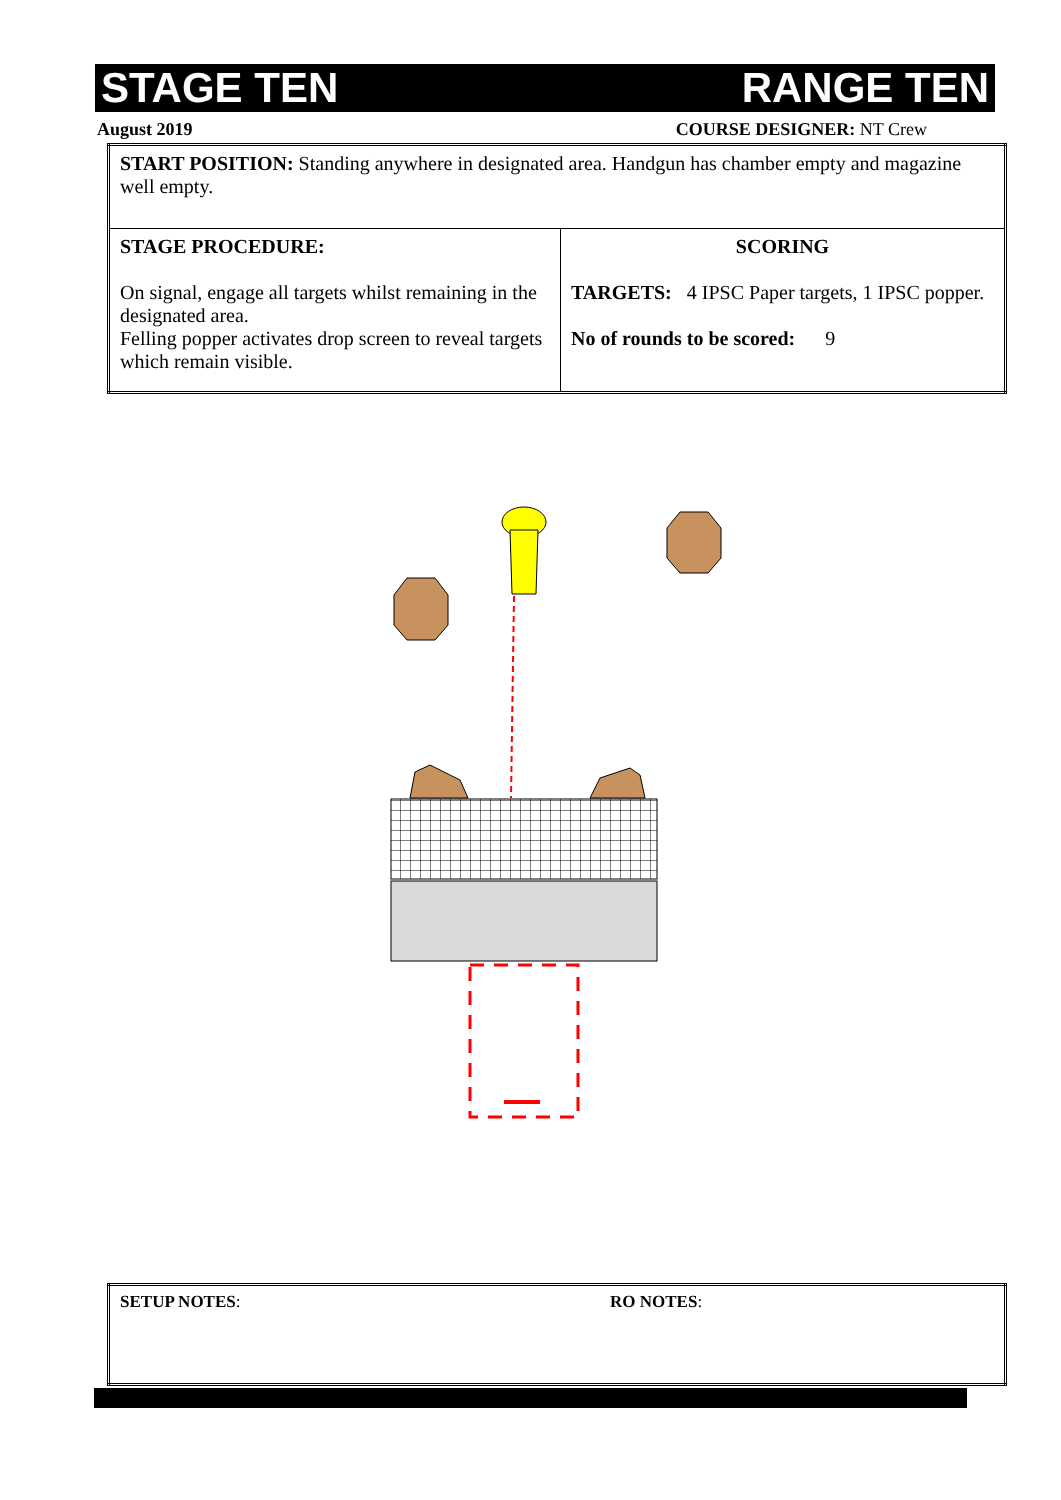STAGE TEN RANGE TEN
August 2019 COURSE DESIGNER: NT Crew
| START POSITION: Standing anywhere in designated area. Handgun has chamber empty and magazine well empty. | |
| STAGE PROCEDURE: On signal, engage all targets whilst remaining in the designated area. Felling popper activates drop screen to reveal targets which remain visible. | SCORING TARGETS: 4 IPSC Paper targets, 1 IPSC popper. No of rounds to be scored: 9 |
| SETUP NOTES : | RO NOTES : |